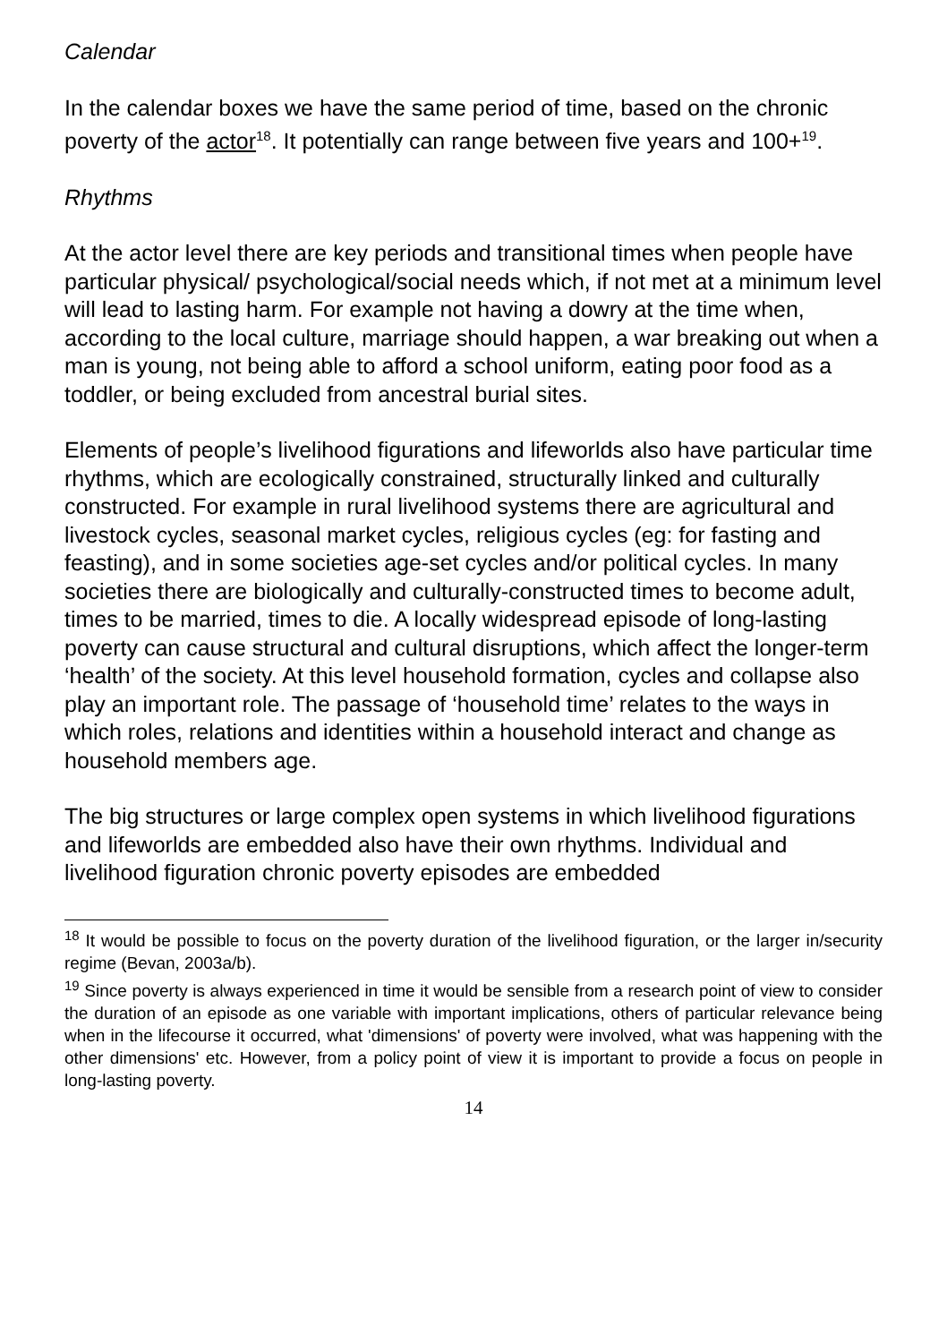Calendar
In the calendar boxes we have the same period of time, based on the chronic poverty of the actor<sup>18</sup>. It potentially can range between five years and 100+<sup>19</sup>.
Rhythms
At the actor level there are key periods and transitional times when people have particular physical/ psychological/social needs which, if not met at a minimum level will lead to lasting harm. For example not having a dowry at the time when, according to the local culture, marriage should happen, a war breaking out when a man is young, not being able to afford a school uniform, eating poor food as a toddler, or being excluded from ancestral burial sites.
Elements of people’s livelihood figurations and lifeworlds also have particular time rhythms, which are ecologically constrained, structurally linked and culturally constructed. For example in rural livelihood systems there are agricultural and livestock cycles, seasonal market cycles, religious cycles (eg: for fasting and feasting), and in some societies age-set cycles and/or political cycles. In many societies there are biologically and culturally-constructed times to become adult, times to be married, times to die. A locally widespread episode of long-lasting poverty can cause structural and cultural disruptions, which affect the longer-term ‘health’ of the society. At this level household formation, cycles and collapse also play an important role. The passage of ‘household time’ relates to the ways in which roles, relations and identities within a household interact and change as household members age.
The big structures or large complex open systems in which livelihood figurations and lifeworlds are embedded also have their own rhythms. Individual and livelihood figuration chronic poverty episodes are embedded
<sup>18</sup> It would be possible to focus on the poverty duration of the livelihood figuration, or the larger in/security regime (Bevan, 2003a/b).
<sup>19</sup> Since poverty is always experienced in time it would be sensible from a research point of view to consider the duration of an episode as one variable with important implications, others of particular relevance being when in the lifecourse it occurred, what 'dimensions' of poverty were involved, what was happening with the other dimensions' etc. However, from a policy point of view it is important to provide a focus on people in long-lasting poverty.
14